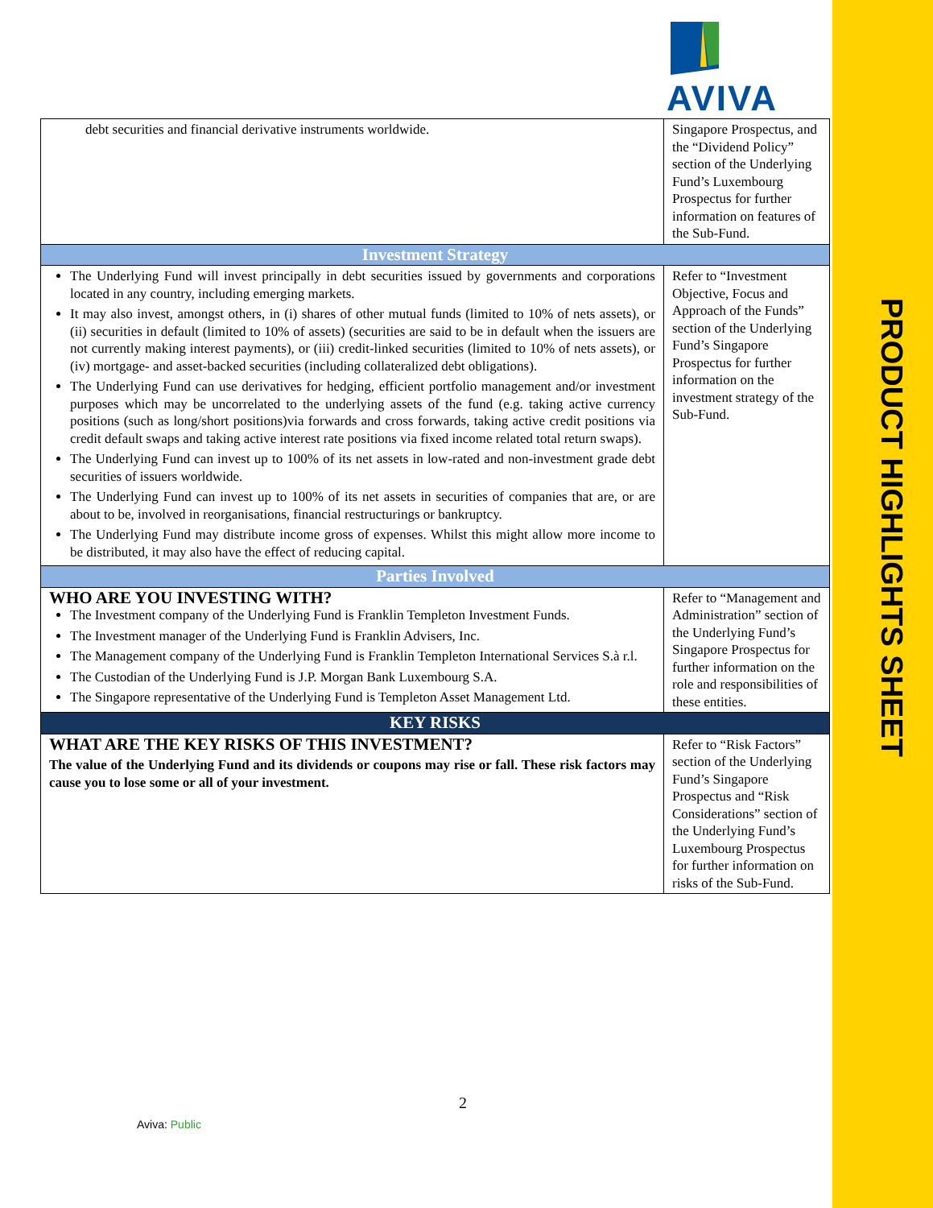AVIVA
PRODUCT HIGHLIGHTS SHEET
| debt securities and financial derivative instruments worldwide. | Singapore Prospectus, and the “Dividend Policy” section of the Underlying Fund’s Luxembourg Prospectus for further information on features of the Sub-Fund. |
| Investment Strategy | |
| The Underlying Fund will invest principally in debt securities issued by governments and corporations located in any country, including emerging markets. It may also invest, amongst others, in (i) shares of other mutual funds (limited to 10% of nets assets), or (ii) securities in default (limited to 10% of assets) (securities are said to be in default when the issuers are not currently making interest payments), or (iii) credit-linked securities (limited to 10% of nets assets), or (iv) mortgage- and asset-backed securities (including collateralized debt obligations). The Underlying Fund can use derivatives for hedging, efficient portfolio management and/or investment purposes which may be uncorrelated to the underlying assets of the fund (e.g. taking active currency positions (such as long/short positions)via forwards and cross forwards, taking active credit positions via credit default swaps and taking active interest rate positions via fixed income related total return swaps). The Underlying Fund can invest up to 100% of its net assets in low-rated and non-investment grade debt securities of issuers worldwide. The Underlying Fund can invest up to 100% of its net assets in securities of companies that are, or are about to be, involved in reorganisations, financial restructurings or bankruptcy. The Underlying Fund may distribute income gross of expenses. Whilst this might allow more income to be distributed, it may also have the effect of reducing capital. | Refer to “Investment Objective, Focus and Approach of the Funds” section of the Underlying Fund’s Singapore Prospectus for further information on the investment strategy of the Sub-Fund. |
| Parties Involved | |
| WHO ARE YOU INVESTING WITH? The Investment company of the Underlying Fund is Franklin Templeton Investment Funds. The Investment manager of the Underlying Fund is Franklin Advisers, Inc. The Management company of the Underlying Fund is Franklin Templeton International Services S.à r.l. The Custodian of the Underlying Fund is J.P. Morgan Bank Luxembourg S.A. The Singapore representative of the Underlying Fund is Templeton Asset Management Ltd. | Refer to “Management and Administration” section of the Underlying Fund’s Singapore Prospectus for further information on the role and responsibilities of these entities. |
| KEY RISKS | |
| WHAT ARE THE KEY RISKS OF THIS INVESTMENT? The value of the Underlying Fund and its dividends or coupons may rise or fall. These risk factors may cause you to lose some or all of your investment. | Refer to “Risk Factors” section of the Underlying Fund’s Singapore Prospectus and “Risk Considerations” section of the Underlying Fund’s Luxembourg Prospectus for further information on risks of the Sub-Fund. |
2
Aviva: Public